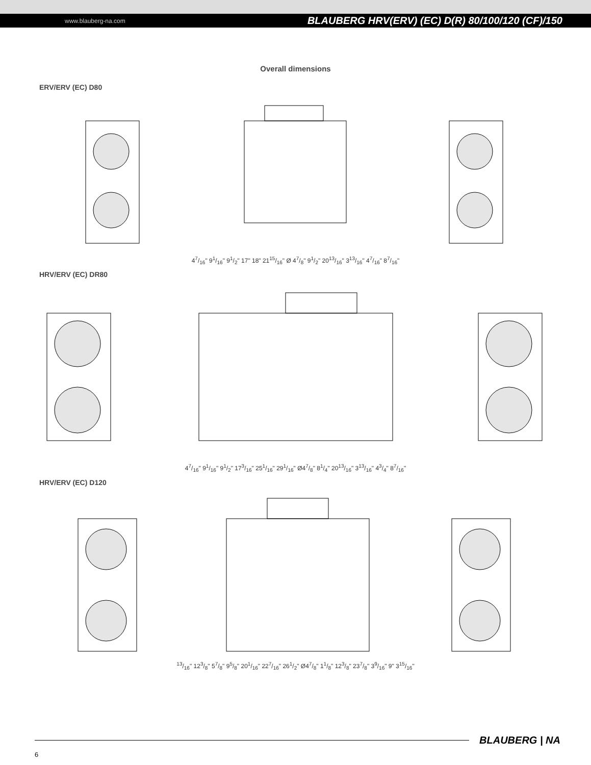www.blauberg-na.com BLAUBERG HRV(ERV) (EC) D(R) 80/100/120 (CF)/150
Overall dimensions
ERV/ERV (EC) D80
47/16" 91/16" 91/2" 17" 18" 2115/16" Ø 47/8" 91/2" 2013/16" 313/16" 47/16" 87/16"
HRV/ERV (EC) DR80
47/16" 91/16" 91/2" 173/16" 251/16" 291/16" Ø47/8" 81/4" 2013/16" 313/16" 43/4" 87/16"
HRV/ERV (EC) D120
13/16" 123/8" 57/8" 95/8" 201/16" 227/16" 261/2" Ø47/8" 11/8" 123/8" 237/8" 39/16" 9" 315/16"
BLAUBERG | NA
6